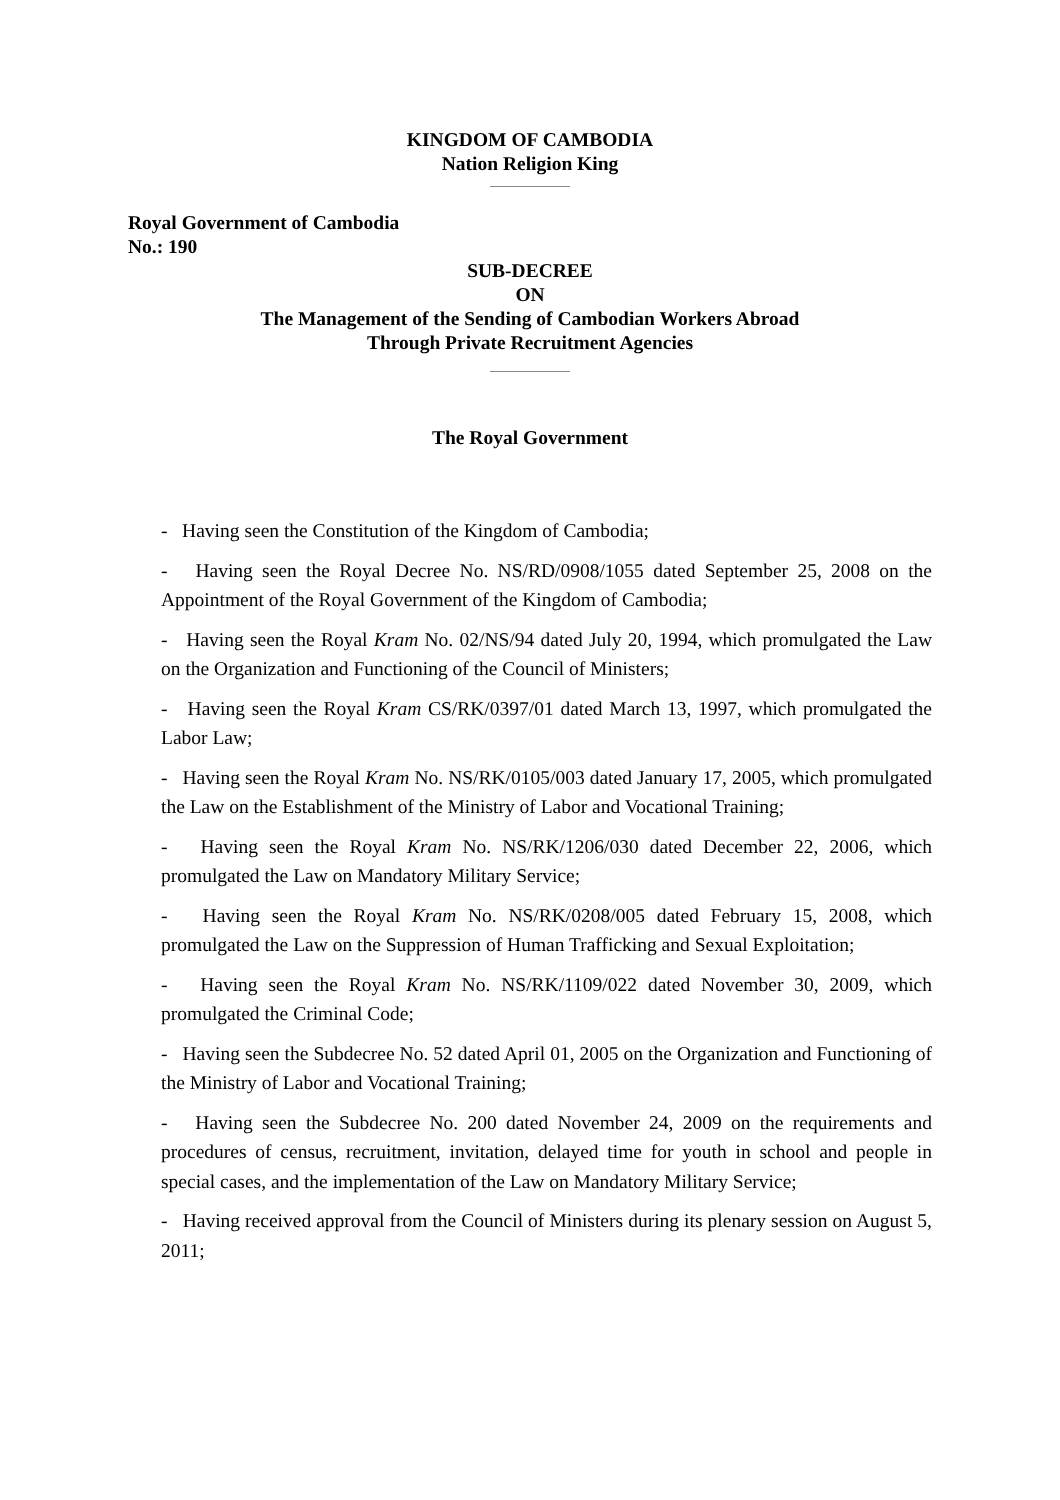KINGDOM OF CAMBODIA
Nation Religion King
Royal Government of Cambodia
No.: 190
SUB-DECREE
ON
The Management of the Sending of Cambodian Workers Abroad
Through Private Recruitment Agencies
The Royal Government
- Having seen the Constitution of the Kingdom of Cambodia;
- Having seen the Royal Decree No. NS/RD/0908/1055 dated September 25, 2008 on the Appointment of the Royal Government of the Kingdom of Cambodia;
- Having seen the Royal Kram No. 02/NS/94 dated July 20, 1994, which promulgated the Law on the Organization and Functioning of the Council of Ministers;
- Having seen the Royal Kram CS/RK/0397/01 dated March 13, 1997, which promulgated the Labor Law;
- Having seen the Royal Kram No. NS/RK/0105/003 dated January 17, 2005, which promulgated the Law on the Establishment of the Ministry of Labor and Vocational Training;
- Having seen the Royal Kram No. NS/RK/1206/030 dated December 22, 2006, which promulgated the Law on Mandatory Military Service;
- Having seen the Royal Kram No. NS/RK/0208/005 dated February 15, 2008, which promulgated the Law on the Suppression of Human Trafficking and Sexual Exploitation;
- Having seen the Royal Kram No. NS/RK/1109/022 dated November 30, 2009, which promulgated the Criminal Code;
- Having seen the Subdecree No. 52 dated April 01, 2005 on the Organization and Functioning of the Ministry of Labor and Vocational Training;
- Having seen the Subdecree No. 200 dated November 24, 2009 on the requirements and procedures of census, recruitment, invitation, delayed time for youth in school and people in special cases, and the implementation of the Law on Mandatory Military Service;
- Having received approval from the Council of Ministers during its plenary session on August 5, 2011;